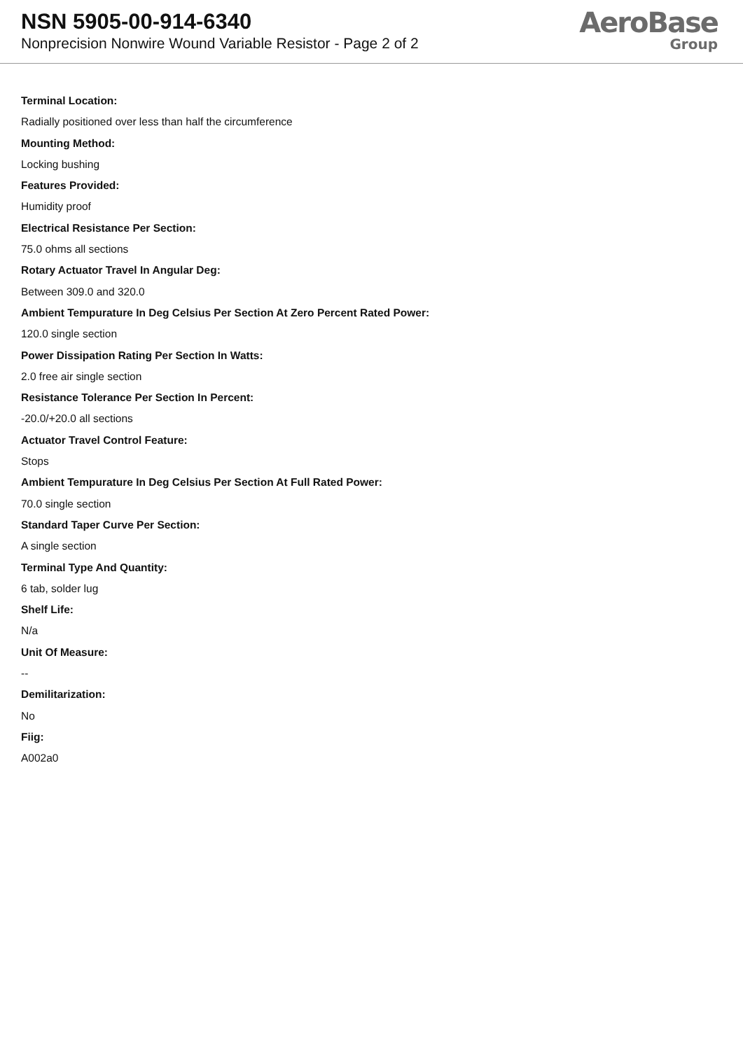NSN 5905-00-914-6340
Nonprecision Nonwire Wound Variable Resistor - Page 2 of 2
AeroBase
Group
Terminal Location:
Radially positioned over less than half the circumference
Mounting Method:
Locking bushing
Features Provided:
Humidity proof
Electrical Resistance Per Section:
75.0 ohms all sections
Rotary Actuator Travel In Angular Deg:
Between 309.0 and 320.0
Ambient Tempurature In Deg Celsius Per Section At Zero Percent Rated Power:
120.0 single section
Power Dissipation Rating Per Section In Watts:
2.0 free air single section
Resistance Tolerance Per Section In Percent:
-20.0/+20.0 all sections
Actuator Travel Control Feature:
Stops
Ambient Tempurature In Deg Celsius Per Section At Full Rated Power:
70.0 single section
Standard Taper Curve Per Section:
A single section
Terminal Type And Quantity:
6 tab, solder lug
Shelf Life:
N/a
Unit Of Measure:
--
Demilitarization:
No
Fiig:
A002a0